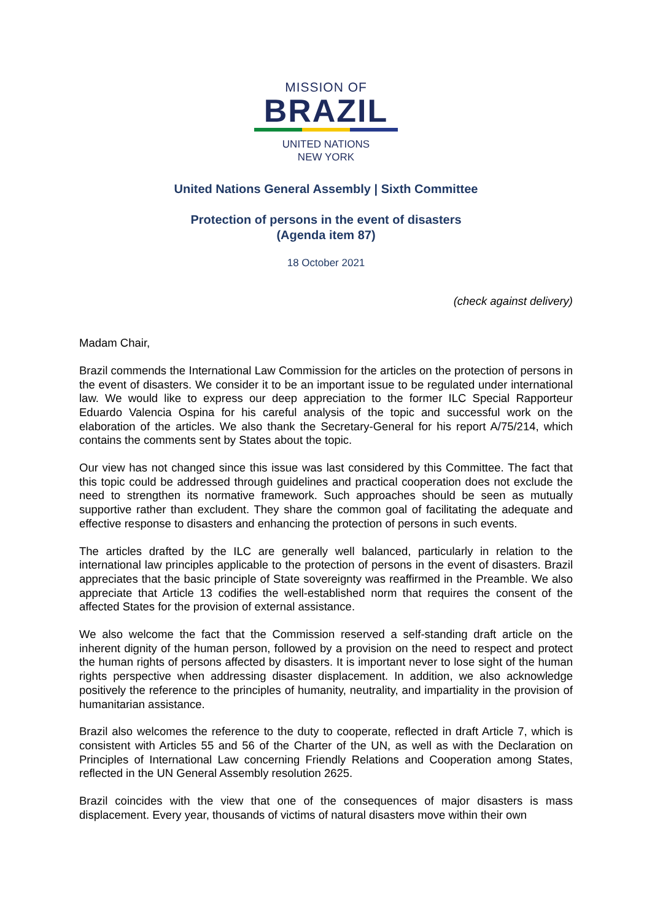MISSION OF
BRAZIL
UNITED NATIONS
NEW YORK
United Nations General Assembly | Sixth Committee
Protection of persons in the event of disasters
(Agenda item 87)
18 October 2021
(check against delivery)
Madam Chair,
Brazil commends the International Law Commission for the articles on the protection of persons in the event of disasters. We consider it to be an important issue to be regulated under international law. We would like to express our deep appreciation to the former ILC Special Rapporteur Eduardo Valencia Ospina for his careful analysis of the topic and successful work on the elaboration of the articles. We also thank the Secretary-General for his report A/75/214, which contains the comments sent by States about the topic.
Our view has not changed since this issue was last considered by this Committee. The fact that this topic could be addressed through guidelines and practical cooperation does not exclude the need to strengthen its normative framework. Such approaches should be seen as mutually supportive rather than excludent. They share the common goal of facilitating the adequate and effective response to disasters and enhancing the protection of persons in such events.
The articles drafted by the ILC are generally well balanced, particularly in relation to the international law principles applicable to the protection of persons in the event of disasters. Brazil appreciates that the basic principle of State sovereignty was reaffirmed in the Preamble. We also appreciate that Article 13 codifies the well-established norm that requires the consent of the affected States for the provision of external assistance.
We also welcome the fact that the Commission reserved a self-standing draft article on the inherent dignity of the human person, followed by a provision on the need to respect and protect the human rights of persons affected by disasters. It is important never to lose sight of the human rights perspective when addressing disaster displacement. In addition, we also acknowledge positively the reference to the principles of humanity, neutrality, and impartiality in the provision of humanitarian assistance.
Brazil also welcomes the reference to the duty to cooperate, reflected in draft Article 7, which is consistent with Articles 55 and 56 of the Charter of the UN, as well as with the Declaration on Principles of International Law concerning Friendly Relations and Cooperation among States, reflected in the UN General Assembly resolution 2625.
Brazil coincides with the view that one of the consequences of major disasters is mass displacement. Every year, thousands of victims of natural disasters move within their own